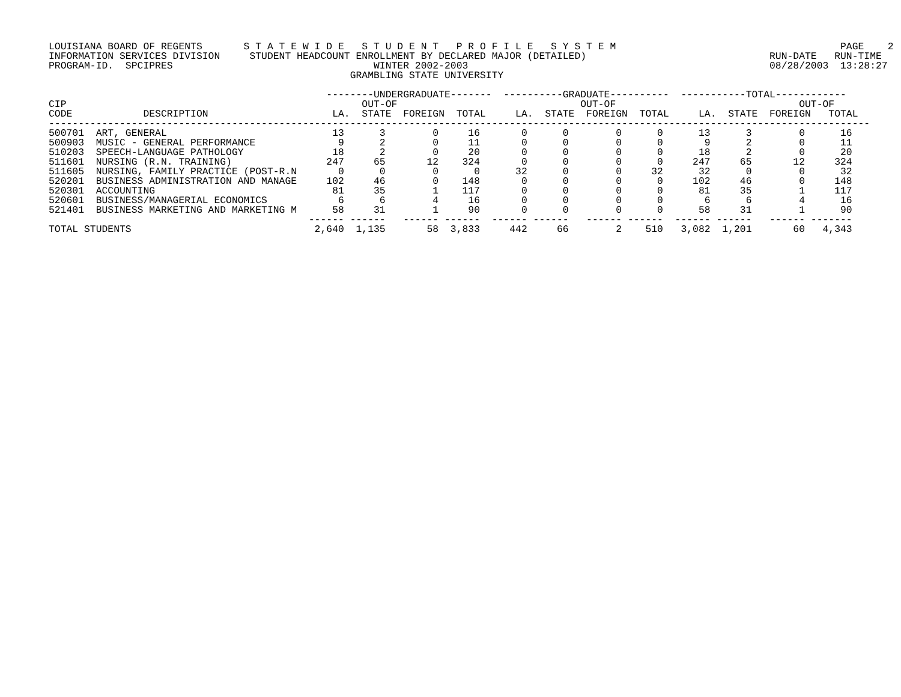LOUISIANA BOARD OF REGENTS       S T A T E W I D E   S T U D E N T   P R O F I L E   S Y S T E M                                      PAGE    2
INFORMATION SERVICES DIVISION     STUDENT HEADCOUNT ENROLLMENT BY DECLARED MAJOR (DETAILED)                               RUN-DATE   RUN-TIME
PROGRAM-ID.  SPCIPRES                                  WINTER 2002-2003                                                   08/28/2003  13:28:27
                                                   GRAMBLING STATE UNIVERSITY

                                               --------UNDERGRADUATE-------  ----------GRADUATE----------  -----------TOTAL------------
CIP                                                  OUT-OF                               OUT-OF                               OUT-OF
CODE            DESCRIPTION                     LA.  STATE  FOREIGN  TOTAL     LA.  STATE  FOREIGN  TOTAL     LA.  STATE  FOREIGN   TOTAL
-------------------------------------------------------------------------------------------------------------------------------------------
500701  ART, GENERAL                            13      3        0     16       0      0        0      0      13      3        0      16
500903  MUSIC - GENERAL PERFORMANCE              9      2        0     11       0      0        0      0       9      2        0      11
510203  SPEECH-LANGUAGE PATHOLOGY               18      2        0     20       0      0        0      0      18      2        0      20
511601  NURSING (R.N. TRAINING)                247     65       12    324       0      0        0      0     247     65       12     324
511605  NURSING, FAMILY PRACTICE (POST-R.N       0      0        0      0      32      0        0     32      32      0        0      32
520201  BUSINESS ADMINISTRATION AND MANAGE     102     46        0    148       0      0        0      0     102     46        0     148
520301  ACCOUNTING                              81     35        1    117       0      0        0      0      81     35        1     117
520601  BUSINESS/MANAGERIAL ECONOMICS            6      6        4     16       0      0        0      0       6      6        4      16
521401  BUSINESS MARKETING AND MARKETING M      58     31        1     90       0      0        0      0      58     31        1      90
                                            ------ ------   ------ ------  ------ ------   ------ ------  ------ ------   ------ -------
TOTAL STUDENTS                               2,640  1,135       58  3,833     442     66        2    510   3,082  1,201       60   4,343